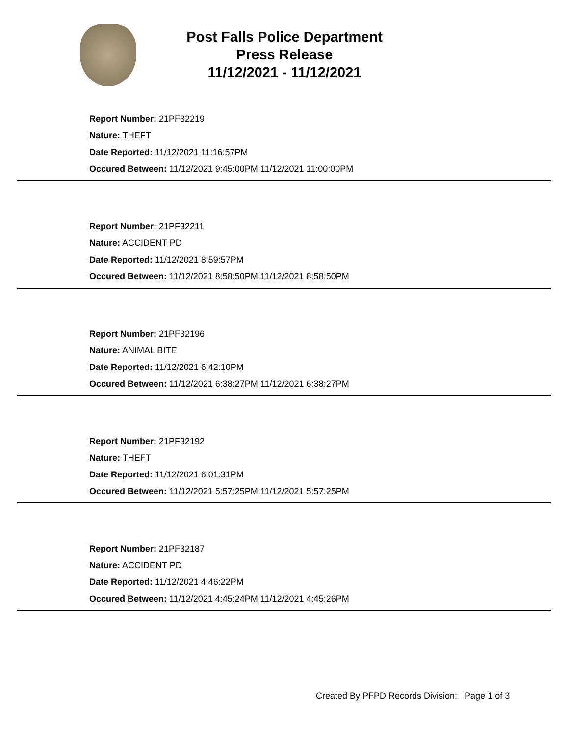Post Falls Police Department
Press Release
11/12/2021 - 11/12/2021
Report Number: 21PF32219
Nature: THEFT
Date Reported: 11/12/2021 11:16:57PM
Occured Between: 11/12/2021 9:45:00PM,11/12/2021 11:00:00PM
Report Number: 21PF32211
Nature: ACCIDENT PD
Date Reported: 11/12/2021 8:59:57PM
Occured Between: 11/12/2021 8:58:50PM,11/12/2021 8:58:50PM
Report Number: 21PF32196
Nature: ANIMAL BITE
Date Reported: 11/12/2021 6:42:10PM
Occured Between: 11/12/2021 6:38:27PM,11/12/2021 6:38:27PM
Report Number: 21PF32192
Nature: THEFT
Date Reported: 11/12/2021 6:01:31PM
Occured Between: 11/12/2021 5:57:25PM,11/12/2021 5:57:25PM
Report Number: 21PF32187
Nature: ACCIDENT PD
Date Reported: 11/12/2021 4:46:22PM
Occured Between: 11/12/2021 4:45:24PM,11/12/2021 4:45:26PM
Created By PFPD Records Division: Page 1 of 3